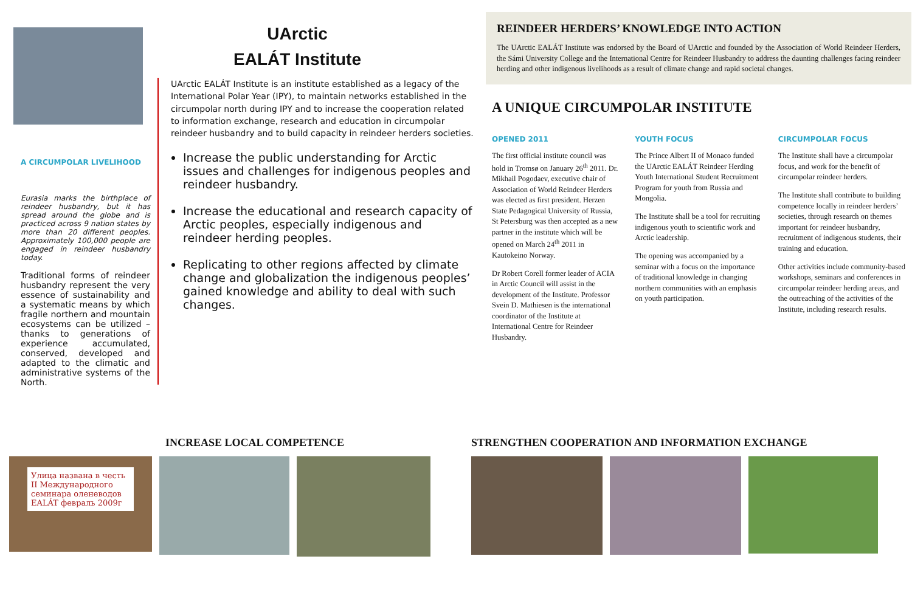A CIRCUMPOLAR LIVELIHOOD
Eurasia marks the birthplace of reindeer husbandry, but it has spread around the globe and is practiced across 9 nation states by more than 20 different peoples. Approximately 100,000 people are engaged in reindeer husbandry today.
Traditional forms of reindeer husbandry represent the very essence of sustainability and a systematic means by which fragile northern and mountain ecosystems can be utilized – thanks to generations of experience accumulated, conserved, developed and adapted to the climatic and administrative systems of the North.
UArctic
EALÁT Institute
UArctic EALÁT Institute is an institute established as a legacy of the International Polar Year (IPY), to maintain networks established in the circumpolar north during IPY and to increase the cooperation related to information exchange, research and education in circumpolar reindeer husbandry and to build capacity in reindeer herders societies.
Increase the public understanding for Arctic issues and challenges for indigenous peoples and reindeer husbandry.
Increase the educational and research capacity of Arctic peoples, especially indigenous and reindeer herding peoples.
Replicating to other regions affected by climate change and globalization the indigenous peoples’ gained knowledge and ability to deal with such changes.
REINDEER HERDERS’ KNOWLEDGE INTO ACTION
The UArctic EALÁT Institute was endorsed by the Board of UArctic and founded by the Association of World Reindeer Herders, the Sámi University College and the International Centre for Reindeer Husbandry to address the daunting challenges facing reindeer herding and other indigenous livelihoods as a result of climate change and rapid societal changes.
A UNIQUE CIRCUMPOLAR INSTITUTE
OPENED 2011
The first official institute council was hold in Tromsø on January 26<sup>th</sup> 2011. Dr. Mikhail Pogodaev, executive chair of Association of World Reindeer Herders was elected as first president. Herzen State Pedagogical University of Russia, St Petersburg was then accepted as a new partner in the institute which will be opened on March 24<sup>th</sup> 2011 in Kautokeino Norway.
Dr Robert Corell former leader of ACIA in Arctic Council will assist in the development of the Institute. Professor Svein D. Mathiesen is the international coordinator of the Institute at International Centre for Reindeer Husbandry.
YOUTH FOCUS
The Prince Albert II of Monaco funded the UArctic EALÁT Reindeer Herding Youth International Student Recruitment Program for youth from Russia and Mongolia.
The Institute shall be a tool for recruiting indigenous youth to scientific work and Arctic leadership.
The opening was accompanied by a seminar with a focus on the importance of traditional knowledge in changing northern communities with an emphasis on youth participation.
CIRCUMPOLAR FOCUS
The Institute shall have a circumpolar focus, and work for the benefit of circumpolar reindeer herders.
The Institute shall contribute to building competence locally in reindeer herders’ societies, through research on themes important for reindeer husbandry, recruitment of indigenous students, their training and education.
Other activities include community-based workshops, seminars and conferences in circumpolar reindeer herding areas, and the outreaching of the activities of the Institute, including research results.
INCREASE LOCAL COMPETENCE
Улица названа в честь II Международного семинара оленеводов EALÁT февраль 2009г
STRENGTHEN COOPERATION AND INFORMATION EXCHANGE